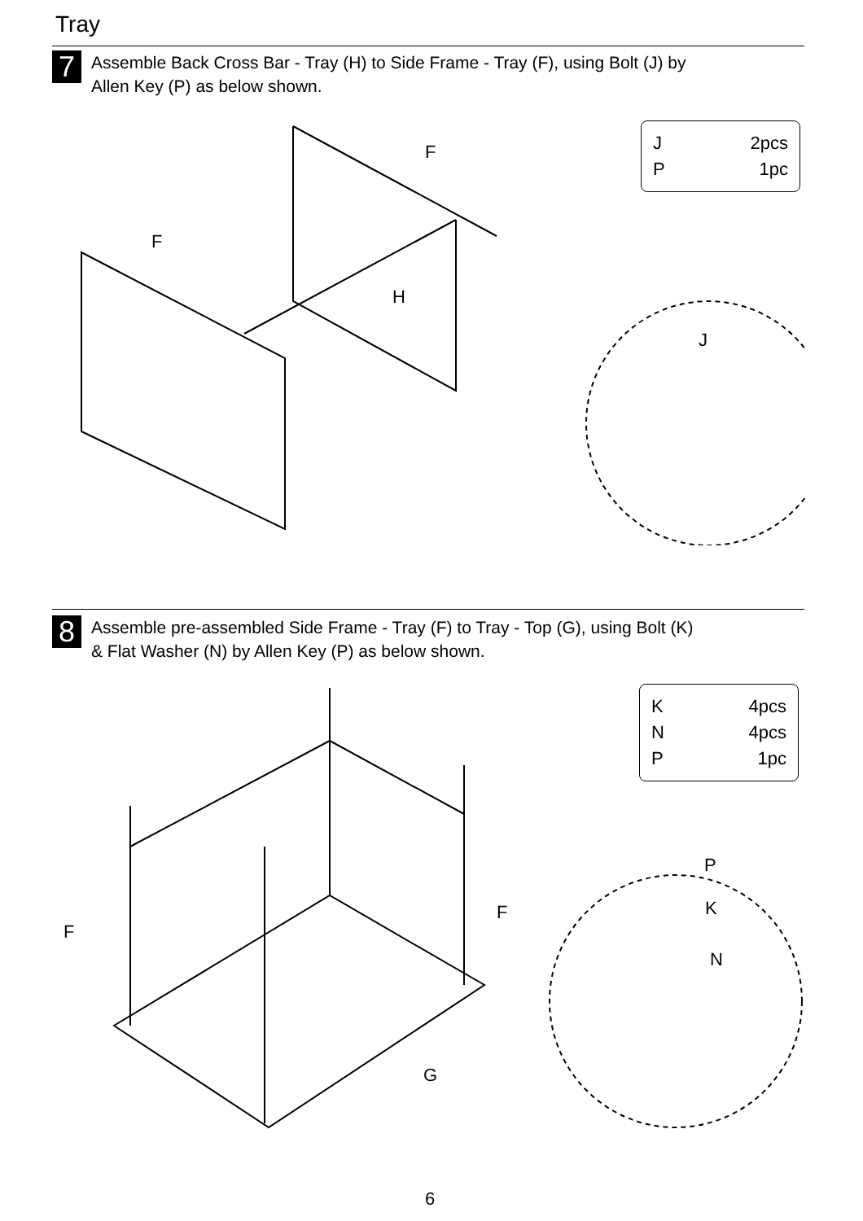Tray
7
Assemble Back Cross Bar - Tray (H) to Side Frame - Tray (F), using Bolt (J) by
Allen Key (P) as below shown.
J 2pcs
P 1pc
F
F
H
J
8
Assemble pre-assembled Side Frame - Tray (F) to Tray - Top (G), using Bolt (K)
& Flat Washer (N) by Allen Key (P) as below shown.
K 4pcs
N 4pcs
P 1pc
F
F
G
P
K
N
6